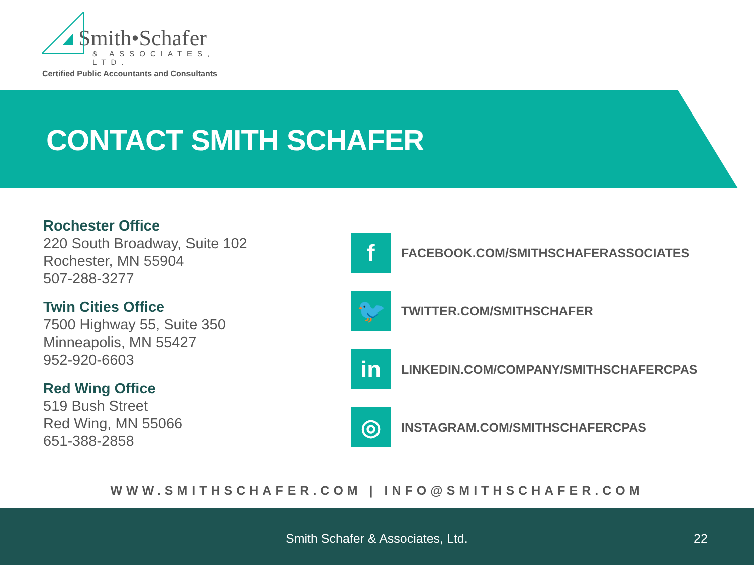Smith•Schafer
& ASSOCIATES, LTD.
Certified Public Accountants and Consultants
CONTACT SMITH SCHAFER
Rochester Office
220 South Broadway, Suite 102
Rochester, MN 55904
507-288-3277
Twin Cities Office
7500 Highway 55, Suite 350
Minneapolis, MN 55427
952-920-6603
Red Wing Office
519 Bush Street
Red Wing, MN 55066
651-388-2858
f
FACEBOOK.COM/SMITHSCHAFERASSOCIATES
🐦
TWITTER.COM/SMITHSCHAFER
in
LINKEDIN.COM/COMPANY/SMITHSCHAFERCPAS
◎
INSTAGRAM.COM/SMITHSCHAFERCPAS
WWW.SMITHSCHAFER.COM | INFO@SMITHSCHAFER.COM
Smith Schafer & Associates, Ltd. 22